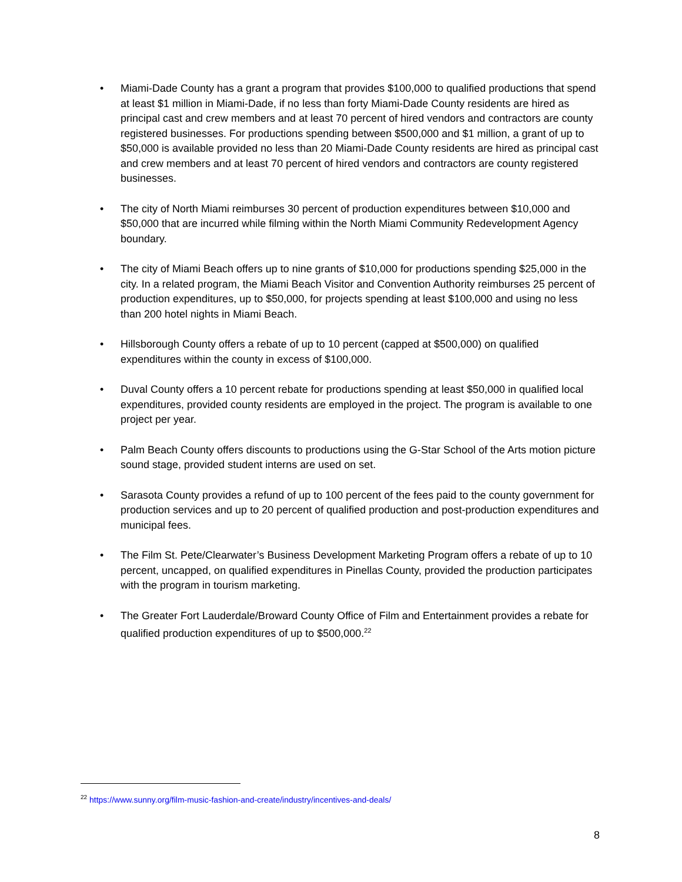• Miami-Dade County has a grant a program that provides $100,000 to qualified productions that spend at least $1 million in Miami-Dade, if no less than forty Miami-Dade County residents are hired as principal cast and crew members and at least 70 percent of hired vendors and contractors are county registered businesses. For productions spending between $500,000 and $1 million, a grant of up to $50,000 is available provided no less than 20 Miami-Dade County residents are hired as principal cast and crew members and at least 70 percent of hired vendors and contractors are county registered businesses.
• The city of North Miami reimburses 30 percent of production expenditures between $10,000 and $50,000 that are incurred while filming within the North Miami Community Redevelopment Agency boundary.
• The city of Miami Beach offers up to nine grants of $10,000 for productions spending $25,000 in the city. In a related program, the Miami Beach Visitor and Convention Authority reimburses 25 percent of production expenditures, up to $50,000, for projects spending at least $100,000 and using no less than 200 hotel nights in Miami Beach.
• Hillsborough County offers a rebate of up to 10 percent (capped at $500,000) on qualified expenditures within the county in excess of $100,000.
• Duval County offers a 10 percent rebate for productions spending at least $50,000 in qualified local expenditures, provided county residents are employed in the project. The program is available to one project per year.
• Palm Beach County offers discounts to productions using the G-Star School of the Arts motion picture sound stage, provided student interns are used on set.
• Sarasota County provides a refund of up to 100 percent of the fees paid to the county government for production services and up to 20 percent of qualified production and post-production expenditures and municipal fees.
• The Film St. Pete/Clearwater’s Business Development Marketing Program offers a rebate of up to 10 percent, uncapped, on qualified expenditures in Pinellas County, provided the production participates with the program in tourism marketing.
• The Greater Fort Lauderdale/Broward County Office of Film and Entertainment provides a rebate for qualified production expenditures of up to $500,000.<sup>22</sup>
<sup>22</sup> https://www.sunny.org/film-music-fashion-and-create/industry/incentives-and-deals/
8